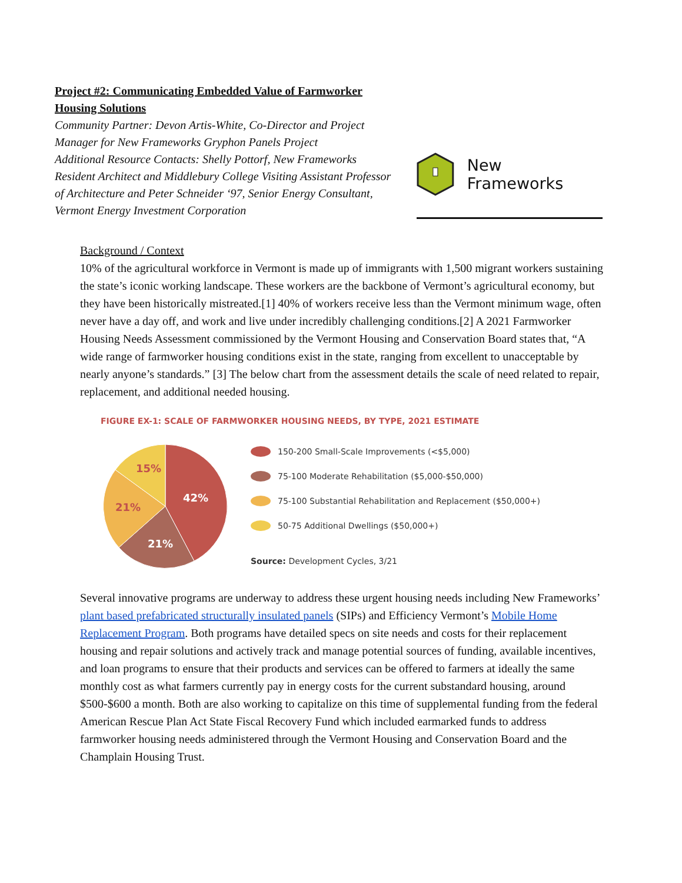Project #2: Communicating Embedded Value of Farmworker Housing Solutions
Community Partner: Devon Artis-White, Co-Director and Project Manager for New Frameworks Gryphon Panels Project
Additional Resource Contacts: Shelly Pottorf, New Frameworks Resident Architect and Middlebury College Visiting Assistant Professor of Architecture and Peter Schneider ‘97, Senior Energy Consultant, Vermont Energy Investment Corporation
New Frameworks
Background / Context
10% of the agricultural workforce in Vermont is made up of immigrants with 1,500 migrant workers sustaining the state’s iconic working landscape. These workers are the backbone of Vermont’s agricultural economy, but they have been historically mistreated.[1] 40% of workers receive less than the Vermont minimum wage, often never have a day off, and work and live under incredibly challenging conditions.[2] A 2021 Farmworker Housing Needs Assessment commissioned by the Vermont Housing and Conservation Board states that, “A wide range of farmworker housing conditions exist in the state, ranging from excellent to unacceptable by nearly anyone’s standards.” [3] The below chart from the assessment details the scale of need related to repair, replacement, and additional needed housing.
FIGURE EX-1: SCALE OF FARMWORKER HOUSING NEEDS, BY TYPE, 2021 ESTIMATE
42%
21%
21%
15%
150-200 Small-Scale Improvements (<$5,000)
75-100 Moderate Rehabilitation ($5,000-$50,000)
75-100 Substantial Rehabilitation and Replacement ($50,000+)
50-75 Additional Dwellings ($50,000+)
Source: Development Cycles, 3/21
Several innovative programs are underway to address these urgent housing needs including New Frameworks’ plant based prefabricated structurally insulated panels (SIPs) and Efficiency Vermont’s Mobile Home Replacement Program. Both programs have detailed specs on site needs and costs for their replacement housing and repair solutions and actively track and manage potential sources of funding, available incentives, and loan programs to ensure that their products and services can be offered to farmers at ideally the same monthly cost as what farmers currently pay in energy costs for the current substandard housing, around $500-$600 a month. Both are also working to capitalize on this time of supplemental funding from the federal American Rescue Plan Act State Fiscal Recovery Fund which included earmarked funds to address farmworker housing needs administered through the Vermont Housing and Conservation Board and the Champlain Housing Trust.